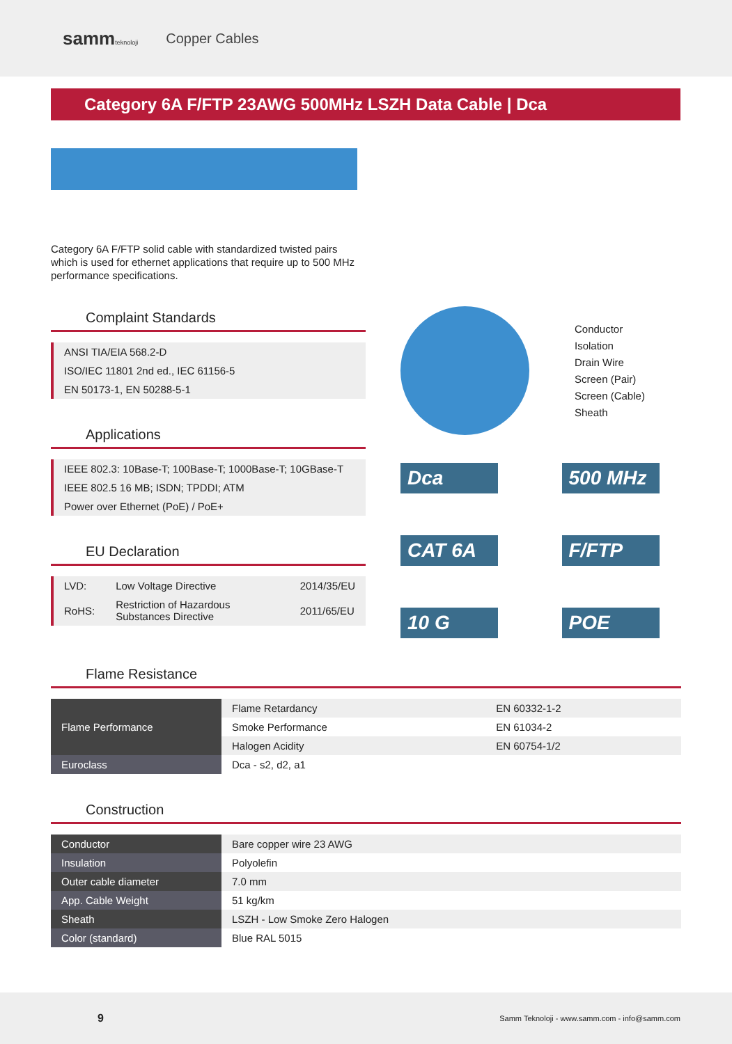sammteknoloji Copper Cables
Category 6A F/FTP 23AWG 500MHz LSZH Data Cable | Dca
Category 6A F/FTP solid cable with standardized twisted pairs which is used for ethernet applications that require up to 500 MHz performance specifications.
Complaint Standards
ANSI TIA/EIA 568.2-D
ISO/IEC 11801 2nd ed., IEC 61156-5
EN 50173-1, EN 50288-5-1
Applications
IEEE 802.3: 10Base-T; 100Base-T; 1000Base-T; 10GBase-T
IEEE 802.5 16 MB; ISDN; TPDDI; ATM
Power over Ethernet (PoE) / PoE+
EU Declaration
| LVD: | Low Voltage Directive | 2014/35/EU |
| RoHS: | Restriction of Hazardous Substances Directive | 2011/65/EU |
Conductor
Isolation
Drain Wire
Screen (Pair)
Screen (Cable)
Sheath
Dca
500 MHz
CAT 6A
F/FTP
10 G
POE
Flame Resistance
| Flame Performance | Flame Retardancy | EN 60332-1-2 |
| | Smoke Performance | EN 61034-2 |
| | Halogen Acidity | EN 60754-1/2 |
| Euroclass | Dca - s2, d2, a1 | |
Construction
| Conductor | Bare copper wire 23 AWG |
| Insulation | Polyolefin |
| Outer cable diameter | 7.0 mm |
| App. Cable Weight | 51 kg/km |
| Sheath | LSZH - Low Smoke Zero Halogen |
| Color (standard) | Blue RAL 5015 |
9 Samm Teknoloji - www.samm.com - info@samm.com